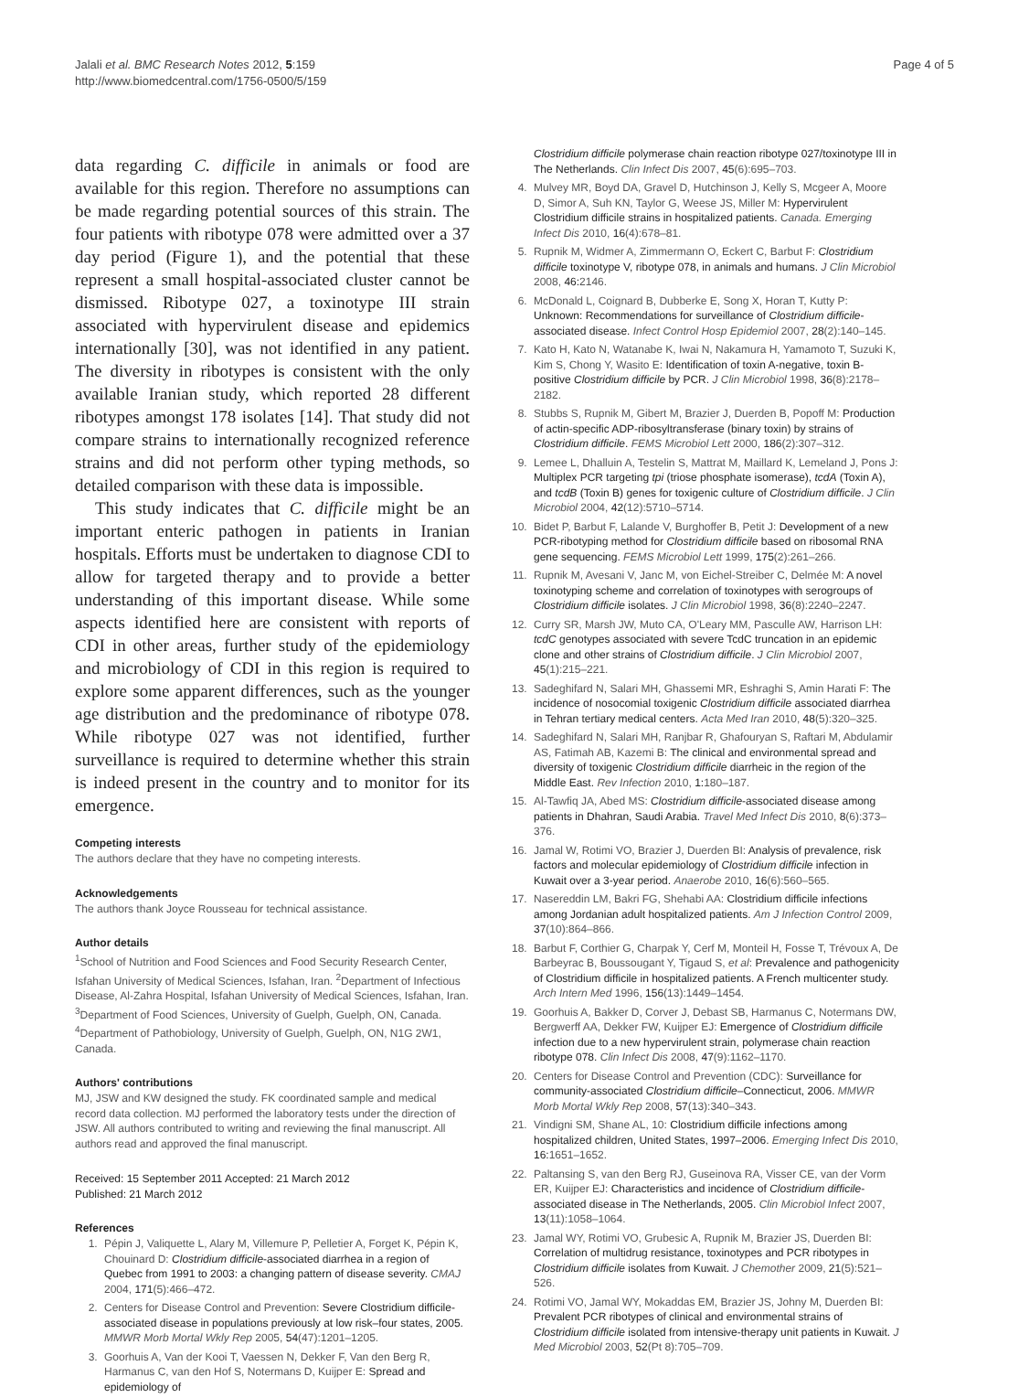Jalali et al. BMC Research Notes 2012, 5:159
http://www.biomedcentral.com/1756-0500/5/159
Page 4 of 5
data regarding C. difficile in animals or food are available for this region. Therefore no assumptions can be made regarding potential sources of this strain. The four patients with ribotype 078 were admitted over a 37 day period (Figure 1), and the potential that these represent a small hospital-associated cluster cannot be dismissed. Ribotype 027, a toxinotype III strain associated with hypervirulent disease and epidemics internationally [30], was not identified in any patient. The diversity in ribotypes is consistent with the only available Iranian study, which reported 28 different ribotypes amongst 178 isolates [14]. That study did not compare strains to internationally recognized reference strains and did not perform other typing methods, so detailed comparison with these data is impossible.
This study indicates that C. difficile might be an important enteric pathogen in patients in Iranian hospitals. Efforts must be undertaken to diagnose CDI to allow for targeted therapy and to provide a better understanding of this important disease. While some aspects identified here are consistent with reports of CDI in other areas, further study of the epidemiology and microbiology of CDI in this region is required to explore some apparent differences, such as the younger age distribution and the predominance of ribotype 078. While ribotype 027 was not identified, further surveillance is required to determine whether this strain is indeed present in the country and to monitor for its emergence.
Competing interests
The authors declare that they have no competing interests.
Acknowledgements
The authors thank Joyce Rousseau for technical assistance.
Author details
<sup>1</sup> School of Nutrition and Food Sciences and Food Security Research Center, Isfahan University of Medical Sciences, Isfahan, Iran. <sup>2</sup>Department of Infectious Disease, Al-Zahra Hospital, Isfahan University of Medical Sciences, Isfahan, Iran. <sup>3</sup>Department of Food Sciences, University of Guelph, Guelph, ON, Canada. <sup>4</sup>Department of Pathobiology, University of Guelph, Guelph, ON, N1G 2W1, Canada.
Authors' contributions
MJ, JSW and KW designed the study. FK coordinated sample and medical record data collection. MJ performed the laboratory tests under the direction of JSW. All authors contributed to writing and reviewing the final manuscript. All authors read and approved the final manuscript.
Received: 15 September 2011 Accepted: 21 March 2012
Published: 21 March 2012
References
1. Pépin J, Valiquette L, Alary M, Villemure P, Pelletier A, Forget K, Pépin K, Chouinard D: Clostridium difficile-associated diarrhea in a region of Quebec from 1991 to 2003: a changing pattern of disease severity. CMAJ 2004, 171(5):466–472.
2. Centers for Disease Control and Prevention: Severe Clostridium difficile-associated disease in populations previously at low risk–four states, 2005. MMWR Morb Mortal Wkly Rep 2005, 54(47):1201–1205.
3. Goorhuis A, Van der Kooi T, Vaessen N, Dekker F, Van den Berg R, Harmanus C, van den Hof S, Notermans D, Kuijper E: Spread and epidemiology of
Clostridium difficile polymerase chain reaction ribotype 027/toxinotype III in The Netherlands. Clin Infect Dis 2007, 45(6):695–703.
4. Mulvey MR, Boyd DA, Gravel D, Hutchinson J, Kelly S, Mcgeer A, Moore D, Simor A, Suh KN, Taylor G, Weese JS, Miller M: Hypervirulent Clostridium difficile strains in hospitalized patients. Canada. Emerging Infect Dis 2010, 16(4):678–81.
5. Rupnik M, Widmer A, Zimmermann O, Eckert C, Barbut F: Clostridium difficile toxinotype V, ribotype 078, in animals and humans. J Clin Microbiol 2008, 46: 2146.
6. McDonald L, Coignard B, Dubberke E, Song X, Horan T, Kutty P: Unknown: Recommendations for surveillance of Clostridium difficile-associated disease. Infect Control Hosp Epidemiol 2007, 28(2):140–145.
7. Kato H, Kato N, Watanabe K, Iwai N, Nakamura H, Yamamoto T, Suzuki K, Kim S, Chong Y, Wasito E: Identification of toxin A-negative, toxin B-positive Clostridium difficile by PCR. J Clin Microbiol 1998, 36(8):2178–2182.
8. Stubbs S, Rupnik M, Gibert M, Brazier J, Duerden B, Popoff M: Production of actin-specific ADP-ribosyltransferase (binary toxin) by strains of Clostridium difficile. FEMS Microbiol Lett 2000, 186(2):307–312.
9. Lemee L, Dhalluin A, Testelin S, Mattrat M, Maillard K, Lemeland J, Pons J: Multiplex PCR targeting tpi (triose phosphate isomerase), tcdA (Toxin A), and tcdB (Toxin B) genes for toxigenic culture of Clostridium difficile. J Clin Microbiol 2004, 42(12):5710–5714.
10. Bidet P, Barbut F, Lalande V, Burghoffer B, Petit J: Development of a new PCR-ribotyping method for Clostridium difficile based on ribosomal RNA gene sequencing. FEMS Microbiol Lett 1999, 175(2):261–266.
11. Rupnik M, Avesani V, Janc M, von Eichel-Streiber C, Delmée M: A novel toxinotyping scheme and correlation of toxinotypes with serogroups of Clostridium difficile isolates. J Clin Microbiol 1998, 36(8):2240–2247.
12. Curry SR, Marsh JW, Muto CA, O'Leary MM, Pasculle AW, Harrison LH: tcdC genotypes associated with severe TcdC truncation in an epidemic clone and other strains of Clostridium difficile. J Clin Microbiol 2007, 45(1):215–221.
13. Sadeghifard N, Salari MH, Ghassemi MR, Eshraghi S, Amin Harati F: The incidence of nosocomial toxigenic Clostridium difficile associated diarrhea in Tehran tertiary medical centers. Acta Med Iran 2010, 48(5):320–325.
14. Sadeghifard N, Salari MH, Ranjbar R, Ghafouryan S, Raftari M, Abdulamir AS, Fatimah AB, Kazemi B: The clinical and environmental spread and diversity of toxigenic Clostridium difficile diarrheic in the region of the Middle East. Rev Infection 2010, 1: 180–187.
15. Al-Tawfiq JA, Abed MS: Clostridium difficile-associated disease among patients in Dhahran, Saudi Arabia. Travel Med Infect Dis 2010, 8(6):373–376.
16. Jamal W, Rotimi VO, Brazier J, Duerden BI: Analysis of prevalence, risk factors and molecular epidemiology of Clostridium difficile infection in Kuwait over a 3-year period. Anaerobe 2010, 16(6):560–565.
17. Nasereddin LM, Bakri FG, Shehabi AA: Clostridium difficile infections among Jordanian adult hospitalized patients. Am J Infection Control 2009, 37(10):864–866.
18. Barbut F, Corthier G, Charpak Y, Cerf M, Monteil H, Fosse T, Trévoux A, De Barbeyrac B, Boussougant Y, Tigaud S, et al: Prevalence and pathogenicity of Clostridium difficile in hospitalized patients. A French multicenter study. Arch Intern Med 1996, 156(13):1449–1454.
19. Goorhuis A, Bakker D, Corver J, Debast SB, Harmanus C, Notermans DW, Bergwerff AA, Dekker FW, Kuijper EJ: Emergence of Clostridium difficile infection due to a new hypervirulent strain, polymerase chain reaction ribotype 078. Clin Infect Dis 2008, 47(9):1162–1170.
20. Centers for Disease Control and Prevention (CDC): Surveillance for community-associated Clostridium difficile–Connecticut, 2006. MMWR Morb Mortal Wkly Rep 2008, 57(13):340–343.
21. Vindigni SM, Shane AL, 10: Clostridium difficile infections among hospitalized children, United States, 1997–2006. Emerging Infect Dis 2010, 16: 1651–1652.
22. Paltansing S, van den Berg RJ, Guseinova RA, Visser CE, van der Vorm ER, Kuijper EJ: Characteristics and incidence of Clostridium difficile-associated disease in The Netherlands, 2005. Clin Microbiol Infect 2007, 13(11):1058–1064.
23. Jamal WY, Rotimi VO, Grubesic A, Rupnik M, Brazier JS, Duerden BI: Correlation of multidrug resistance, toxinotypes and PCR ribotypes in Clostridium difficile isolates from Kuwait. J Chemother 2009, 21(5):521–526.
24. Rotimi VO, Jamal WY, Mokaddas EM, Brazier JS, Johny M, Duerden BI: Prevalent PCR ribotypes of clinical and environmental strains of Clostridium difficile isolated from intensive-therapy unit patients in Kuwait. J Med Microbiol 2003, 52(Pt 8):705–709.